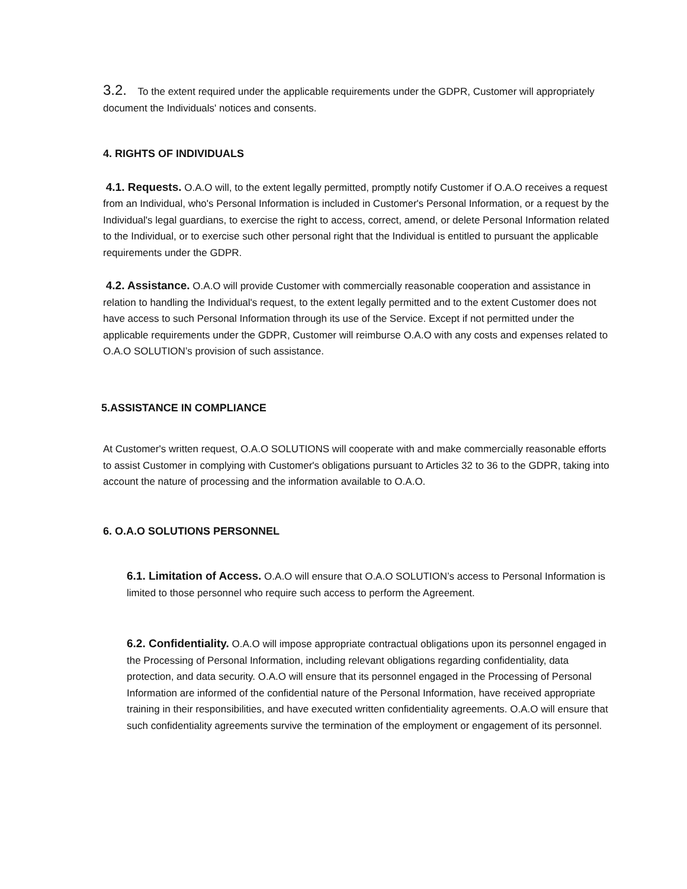3.2. To the extent required under the applicable requirements under the GDPR, Customer will appropriately document the Individuals' notices and consents.
4. RIGHTS OF INDIVIDUALS
4.1. Requests. O.A.O will, to the extent legally permitted, promptly notify Customer if O.A.O receives a request from an Individual, who's Personal Information is included in Customer's Personal Information, or a request by the Individual's legal guardians, to exercise the right to access, correct, amend, or delete Personal Information related to the Individual, or to exercise such other personal right that the Individual is entitled to pursuant the applicable requirements under the GDPR.
4.2. Assistance. O.A.O will provide Customer with commercially reasonable cooperation and assistance in relation to handling the Individual's request, to the extent legally permitted and to the extent Customer does not have access to such Personal Information through its use of the Service. Except if not permitted under the applicable requirements under the GDPR, Customer will reimburse O.A.O with any costs and expenses related to O.A.O SOLUTION’s provision of such assistance.
5.ASSISTANCE IN COMPLIANCE
At Customer's written request, O.A.O SOLUTIONS will cooperate with and make commercially reasonable efforts to assist Customer in complying with Customer's obligations pursuant to Articles 32 to 36 to the GDPR, taking into account the nature of processing and the information available to O.A.O.
6. O.A.O SOLUTIONS PERSONNEL
6.1. Limitation of Access. O.A.O will ensure that O.A.O SOLUTION’s access to Personal Information is limited to those personnel who require such access to perform the Agreement.
6.2. Confidentiality. O.A.O will impose appropriate contractual obligations upon its personnel engaged in the Processing of Personal Information, including relevant obligations regarding confidentiality, data protection, and data security. O.A.O will ensure that its personnel engaged in the Processing of Personal Information are informed of the confidential nature of the Personal Information, have received appropriate training in their responsibilities, and have executed written confidentiality agreements. O.A.O will ensure that such confidentiality agreements survive the termination of the employment or engagement of its personnel.